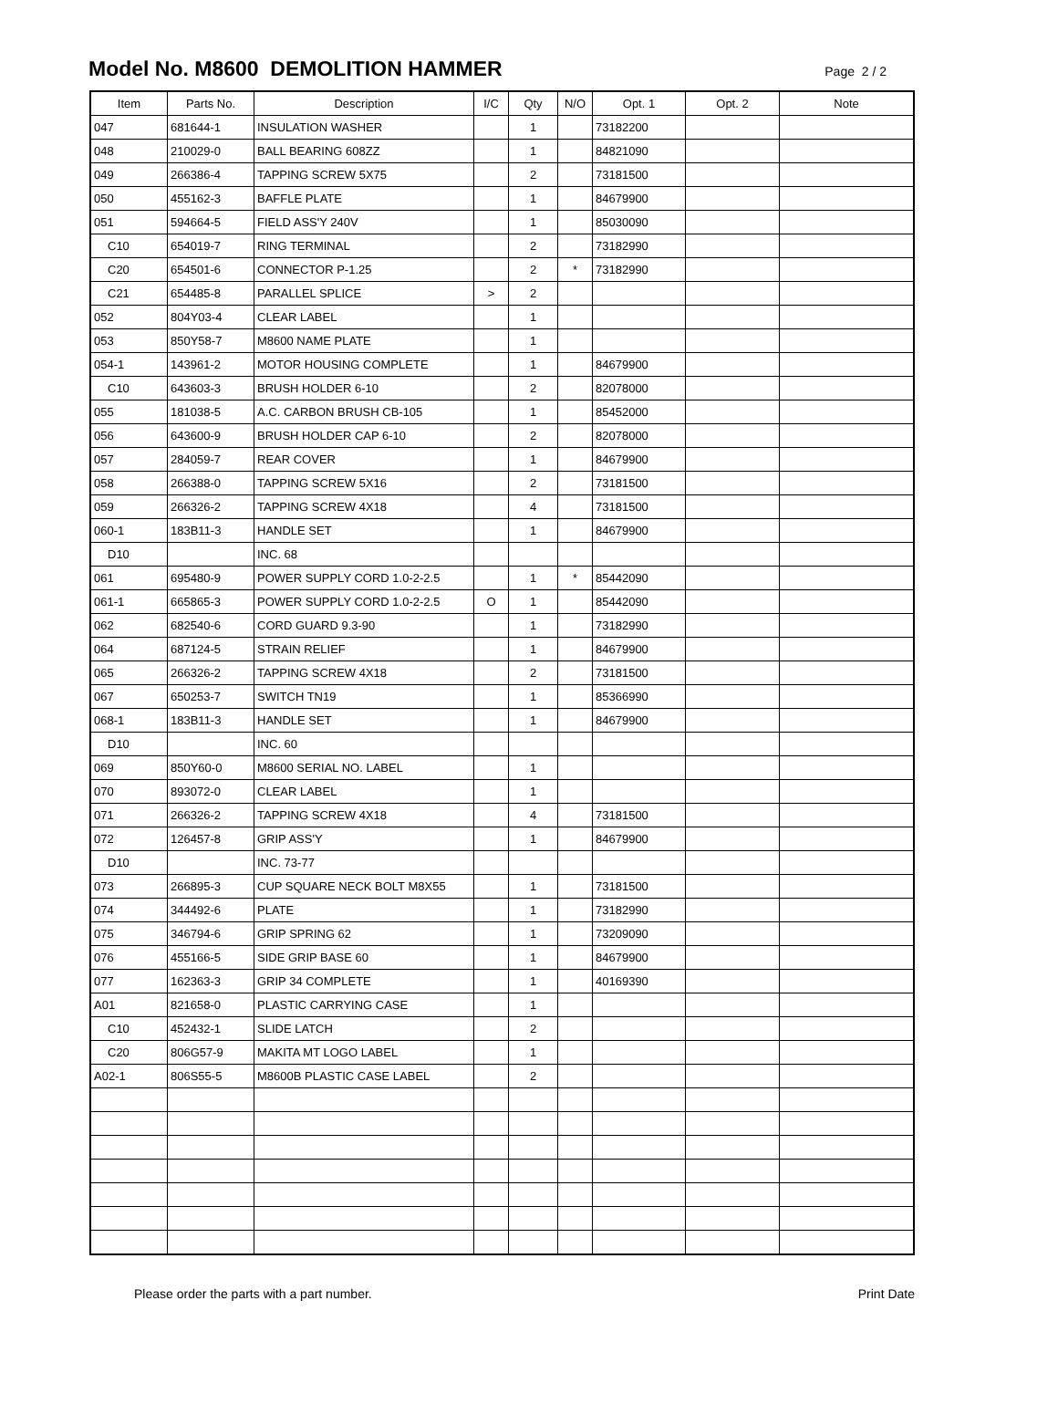Model No. M8600 DEMOLITION HAMMER
Page 2 / 2
| Item | Parts No. | Description | I/C | Qty | N/O | Opt. 1 | Opt. 2 | Note |
| --- | --- | --- | --- | --- | --- | --- | --- | --- |
| 047 | 681644-1 | INSULATION WASHER | | 1 | | 73182200 | | |
| 048 | 210029-0 | BALL BEARING 608ZZ | | 1 | | 84821090 | | |
| 049 | 266386-4 | TAPPING SCREW 5X75 | | 2 | | 73181500 | | |
| 050 | 455162-3 | BAFFLE PLATE | | 1 | | 84679900 | | |
| 051 | 594664-5 | FIELD ASS'Y 240V | | 1 | | 85030090 | | |
| C10 | 654019-7 | RING TERMINAL | | 2 | | 73182990 | | |
| C20 | 654501-6 | CONNECTOR P-1.25 | | 2 | * | 73182990 | | |
| C21 | 654485-8 | PARALLEL SPLICE | > | 2 | | | | |
| 052 | 804Y03-4 | CLEAR LABEL | | 1 | | | | |
| 053 | 850Y58-7 | M8600 NAME PLATE | | 1 | | | | |
| 054-1 | 143961-2 | MOTOR HOUSING COMPLETE | | 1 | | 84679900 | | |
| C10 | 643603-3 | BRUSH HOLDER 6-10 | | 2 | | 82078000 | | |
| 055 | 181038-5 | A.C. CARBON BRUSH CB-105 | | 1 | | 85452000 | | |
| 056 | 643600-9 | BRUSH HOLDER CAP 6-10 | | 2 | | 82078000 | | |
| 057 | 284059-7 | REAR COVER | | 1 | | 84679900 | | |
| 058 | 266388-0 | TAPPING SCREW 5X16 | | 2 | | 73181500 | | |
| 059 | 266326-2 | TAPPING SCREW 4X18 | | 4 | | 73181500 | | |
| 060-1 | 183B11-3 | HANDLE SET | | 1 | | 84679900 | | |
| D10 | | INC. 68 | | | | | | |
| 061 | 695480-9 | POWER SUPPLY CORD 1.0-2-2.5 | | 1 | * | 85442090 | | |
| 061-1 | 665865-3 | POWER SUPPLY CORD 1.0-2-2.5 | O | 1 | | 85442090 | | |
| 062 | 682540-6 | CORD GUARD 9.3-90 | | 1 | | 73182990 | | |
| 064 | 687124-5 | STRAIN RELIEF | | 1 | | 84679900 | | |
| 065 | 266326-2 | TAPPING SCREW 4X18 | | 2 | | 73181500 | | |
| 067 | 650253-7 | SWITCH TN19 | | 1 | | 85366990 | | |
| 068-1 | 183B11-3 | HANDLE SET | | 1 | | 84679900 | | |
| D10 | | INC. 60 | | | | | | |
| 069 | 850Y60-0 | M8600 SERIAL NO. LABEL | | 1 | | | | |
| 070 | 893072-0 | CLEAR LABEL | | 1 | | | | |
| 071 | 266326-2 | TAPPING SCREW 4X18 | | 4 | | 73181500 | | |
| 072 | 126457-8 | GRIP ASS'Y | | 1 | | 84679900 | | |
| D10 | | INC. 73-77 | | | | | | |
| 073 | 266895-3 | CUP SQUARE NECK BOLT M8X55 | | 1 | | 73181500 | | |
| 074 | 344492-6 | PLATE | | 1 | | 73182990 | | |
| 075 | 346794-6 | GRIP SPRING 62 | | 1 | | 73209090 | | |
| 076 | 455166-5 | SIDE GRIP BASE 60 | | 1 | | 84679900 | | |
| 077 | 162363-3 | GRIP 34 COMPLETE | | 1 | | 40169390 | | |
| A01 | 821658-0 | PLASTIC CARRYING CASE | | 1 | | | | |
| C10 | 452432-1 | SLIDE LATCH | | 2 | | | | |
| C20 | 806G57-9 | MAKITA MT LOGO LABEL | | 1 | | | | |
| A02-1 | 806S55-5 | M8600B PLASTIC CASE LABEL | | 2 | | | | |
Please order the parts with a part number. Print Date